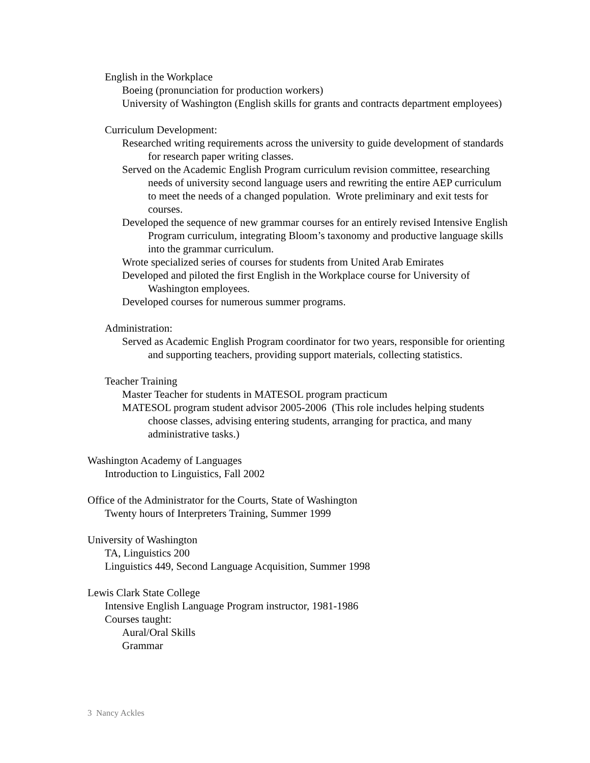English in the Workplace
Boeing (pronunciation for production workers)
University of Washington (English skills for grants and contracts department employees)
Curriculum Development:
Researched writing requirements across the university to guide development of standards for research paper writing classes.
Served on the Academic English Program curriculum revision committee, researching needs of university second language users and rewriting the entire AEP curriculum to meet the needs of a changed population. Wrote preliminary and exit tests for courses.
Developed the sequence of new grammar courses for an entirely revised Intensive English Program curriculum, integrating Bloom’s taxonomy and productive language skills into the grammar curriculum.
Wrote specialized series of courses for students from United Arab Emirates
Developed and piloted the first English in the Workplace course for University of Washington employees.
Developed courses for numerous summer programs.
Administration:
Served as Academic English Program coordinator for two years, responsible for orienting and supporting teachers, providing support materials, collecting statistics.
Teacher Training
Master Teacher for students in MATESOL program practicum
MATESOL program student advisor 2005-2006 (This role includes helping students choose classes, advising entering students, arranging for practica, and many administrative tasks.)
Washington Academy of Languages
Introduction to Linguistics, Fall 2002
Office of the Administrator for the Courts, State of Washington
Twenty hours of Interpreters Training, Summer 1999
University of Washington
TA, Linguistics 200
Linguistics 449, Second Language Acquisition, Summer 1998
Lewis Clark State College
Intensive English Language Program instructor, 1981-1986
Courses taught:
Aural/Oral Skills
Grammar
3 Nancy Ackles